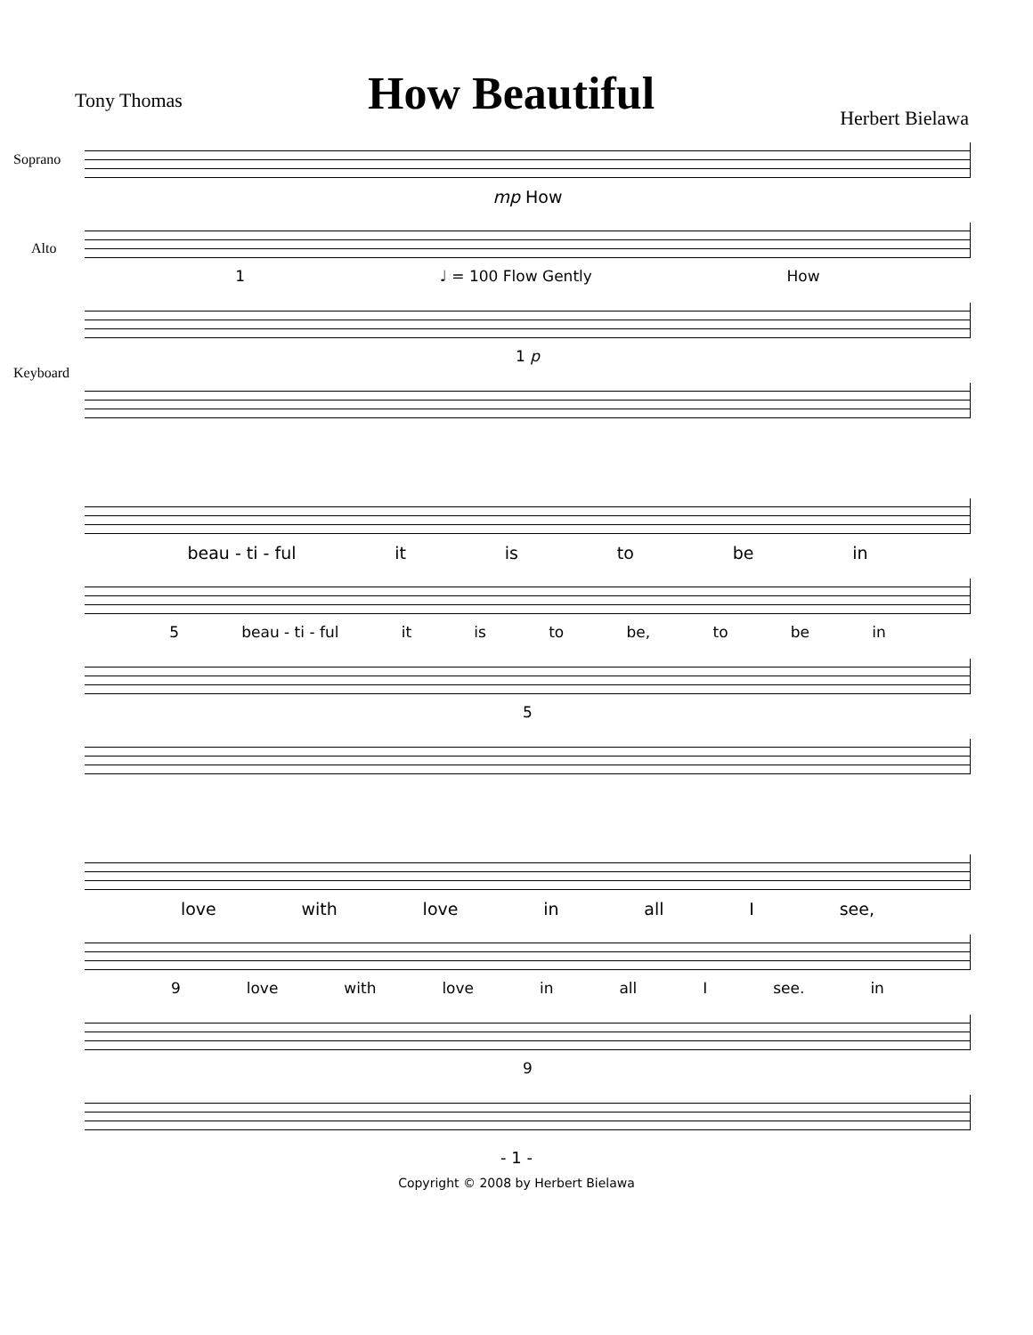Tony Thomas
How Beautiful
Herbert Bielawa
Soprano
mp How
Alto
1 ♩ = 100 Flow Gently How
Keyboard
1 p
beau - ti - ful it is to be in
5 beau - ti - ful it is to be, to be in
5
love with love in all I see,
9 love with love in all I see. in
9
- 1 -
Copyright © 2008 by Herbert Bielawa